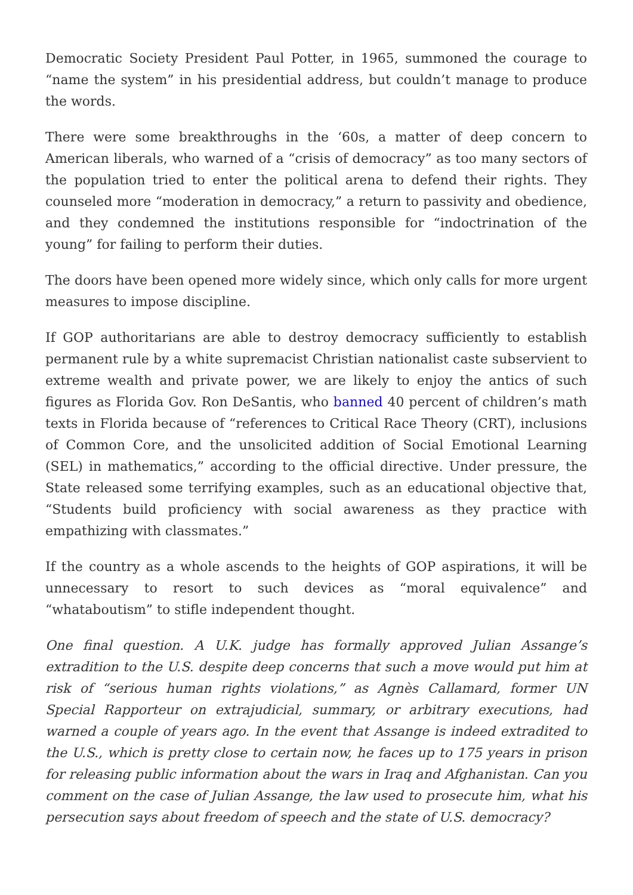Democratic Society President Paul Potter, in 1965, summoned the courage to “name the system” in his presidential address, but couldn’t manage to produce the words.
There were some breakthroughs in the ‘60s, a matter of deep concern to American liberals, who warned of a “crisis of democracy” as too many sectors of the population tried to enter the political arena to defend their rights. They counseled more “moderation in democracy,” a return to passivity and obedience, and they condemned the institutions responsible for “indoctrination of the young” for failing to perform their duties.
The doors have been opened more widely since, which only calls for more urgent measures to impose discipline.
If GOP authoritarians are able to destroy democracy sufficiently to establish permanent rule by a white supremacist Christian nationalist caste subservient to extreme wealth and private power, we are likely to enjoy the antics of such figures as Florida Gov. Ron DeSantis, who banned 40 percent of children’s math texts in Florida because of “references to Critical Race Theory (CRT), inclusions of Common Core, and the unsolicited addition of Social Emotional Learning (SEL) in mathematics,” according to the official directive. Under pressure, the State released some terrifying examples, such as an educational objective that, “Students build proficiency with social awareness as they practice with empathizing with classmates.”
If the country as a whole ascends to the heights of GOP aspirations, it will be unnecessary to resort to such devices as “moral equivalence” and “whataboutism” to stifle independent thought.
One final question. A U.K. judge has formally approved Julian Assange’s extradition to the U.S. despite deep concerns that such a move would put him at risk of “serious human rights violations,” as Agnès Callamard, former UN Special Rapporteur on extrajudicial, summary, or arbitrary executions, had warned a couple of years ago. In the event that Assange is indeed extradited to the U.S., which is pretty close to certain now, he faces up to 175 years in prison for releasing public information about the wars in Iraq and Afghanistan. Can you comment on the case of Julian Assange, the law used to prosecute him, what his persecution says about freedom of speech and the state of U.S. democracy?